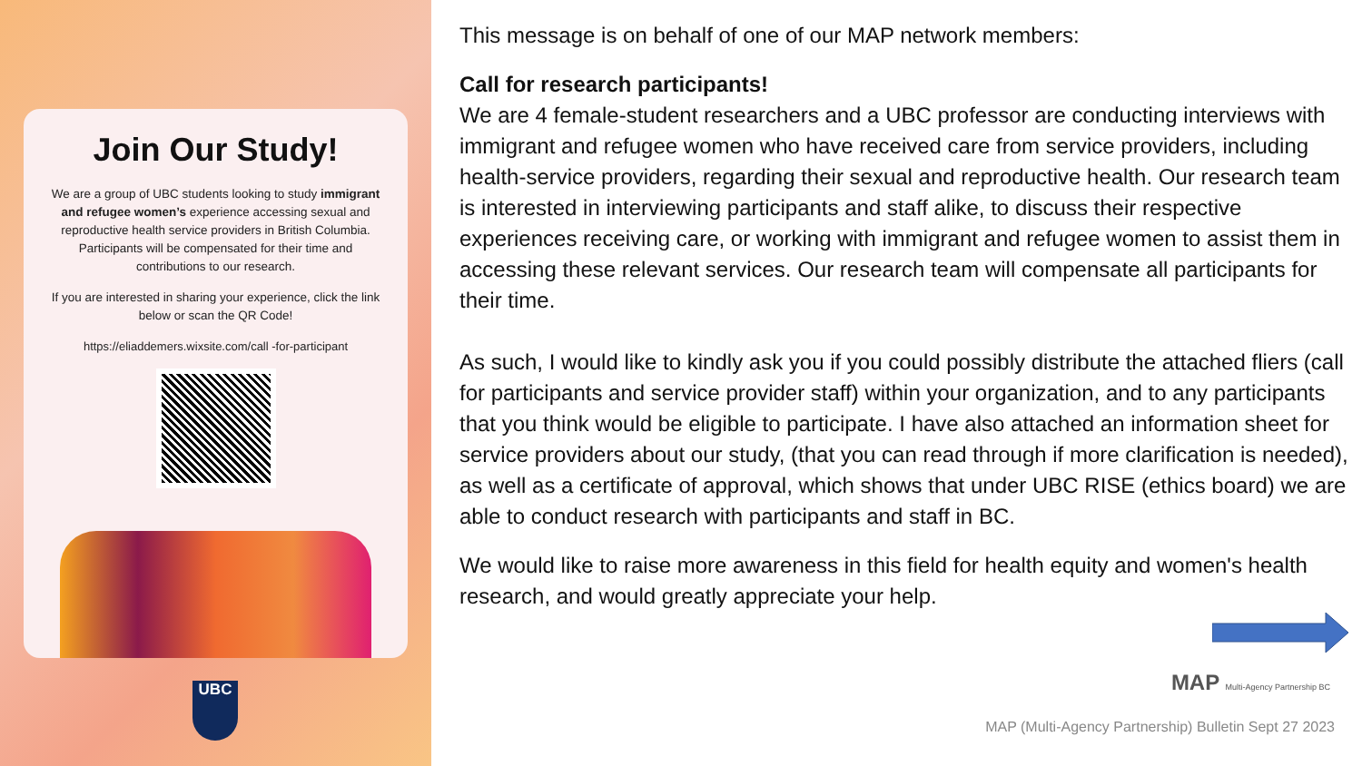Join Our Study!
We are a group of UBC students looking to study immigrant and refugee women’s experience accessing sexual and reproductive health service providers in British Columbia. Participants will be compensated for their time and contributions to our research.
If you are interested in sharing your experience, click the link below or scan the QR Code!
https://eliaddemers.wixsite.com/call -for-participant
UBC
This message is on behalf of one of our MAP network members:
Call for research participants!
We are 4 female-student researchers and a UBC professor are conducting interviews with immigrant and refugee women who have received care from service providers, including health-service providers, regarding their sexual and reproductive health. Our research team is interested in interviewing participants and staff alike, to discuss their respective experiences receiving care, or working with immigrant and refugee women to assist them in accessing these relevant services. Our research team will compensate all participants for their time.
As such, I would like to kindly ask you if you could possibly distribute the attached fliers (call for participants and service provider staff) within your organization, and to any participants that you think would be eligible to participate. I have also attached an information sheet for service providers about our study, (that you can read through if more clarification is needed), as well as a certificate of approval, which shows that under UBC RISE (ethics board) we are able to conduct research with participants and staff in BC.
We would like to raise more awareness in this field for health equity and women's health research, and would greatly appreciate your help.
MAP Multi-Agency Partnership BC
MAP (Multi-Agency Partnership) Bulletin Sept 27 2023